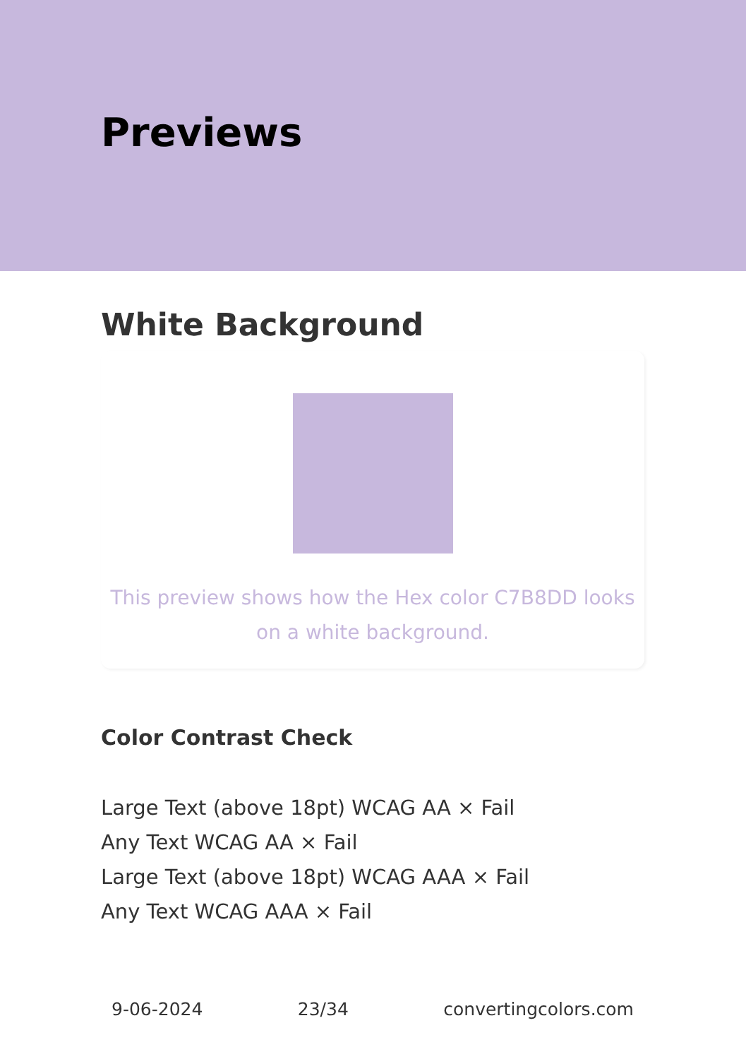Previews
White Background
This preview shows how the Hex color C7B8DD looks on a white background.
Color Contrast Check
Large Text (above 18pt) WCAG AA × Fail
Any Text WCAG AA × Fail
Large Text (above 18pt) WCAG AAA × Fail
Any Text WCAG AAA × Fail
9-06-2024 23/34 convertingcolors.com